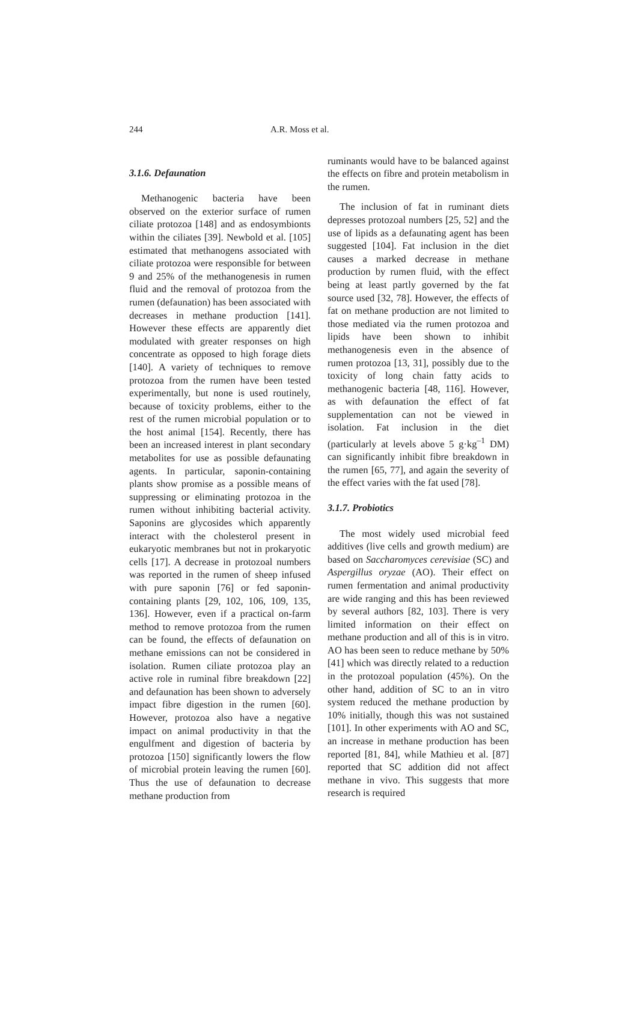244 A.R. Moss et al.
3.1.6. Defaunation
Methanogenic bacteria have been observed on the exterior surface of rumen ciliate protozoa [148] and as endosymbionts within the ciliates [39]. Newbold et al. [105] estimated that methanogens associated with ciliate protozoa were responsible for between 9 and 25% of the methanogenesis in rumen fluid and the removal of protozoa from the rumen (defaunation) has been associated with decreases in methane production [141]. However these effects are apparently diet modulated with greater responses on high concentrate as opposed to high forage diets [140]. A variety of techniques to remove protozoa from the rumen have been tested experimentally, but none is used routinely, because of toxicity problems, either to the rest of the rumen microbial population or to the host animal [154]. Recently, there has been an increased interest in plant secondary metabolites for use as possible defaunating agents. In particular, saponin-containing plants show promise as a possible means of suppressing or eliminating protozoa in the rumen without inhibiting bacterial activity. Saponins are glycosides which apparently interact with the cholesterol present in eukaryotic membranes but not in prokaryotic cells [17]. A decrease in protozoal numbers was reported in the rumen of sheep infused with pure saponin [76] or fed saponin-containing plants [29, 102, 106, 109, 135, 136]. However, even if a practical on-farm method to remove protozoa from the rumen can be found, the effects of defaunation on methane emissions can not be considered in isolation. Rumen ciliate protozoa play an active role in ruminal fibre breakdown [22] and defaunation has been shown to adversely impact fibre digestion in the rumen [60]. However, protozoa also have a negative impact on animal productivity in that the engulfment and digestion of bacteria by protozoa [150] significantly lowers the flow of microbial protein leaving the rumen [60]. Thus the use of defaunation to decrease methane production from
ruminants would have to be balanced against the effects on fibre and protein metabolism in the rumen.
The inclusion of fat in ruminant diets depresses protozoal numbers [25, 52] and the use of lipids as a defaunating agent has been suggested [104]. Fat inclusion in the diet causes a marked decrease in methane production by rumen fluid, with the effect being at least partly governed by the fat source used [32, 78]. However, the effects of fat on methane production are not limited to those mediated via the rumen protozoa and lipids have been shown to inhibit methanogenesis even in the absence of rumen protozoa [13, 31], possibly due to the toxicity of long chain fatty acids to methanogenic bacteria [48, 116]. However, as with defaunation the effect of fat supplementation can not be viewed in isolation. Fat inclusion in the diet (particularly at levels above 5 g·kg<sup>–1</sup> DM) can significantly inhibit fibre breakdown in the rumen [65, 77], and again the severity of the effect varies with the fat used [78].
3.1.7. Probiotics
The most widely used microbial feed additives (live cells and growth medium) are based on Saccharomyces cerevisiae (SC) and Aspergillus oryzae (AO). Their effect on rumen fermentation and animal productivity are wide ranging and this has been reviewed by several authors [82, 103]. There is very limited information on their effect on methane production and all of this is in vitro. AO has been seen to reduce methane by 50% [41] which was directly related to a reduction in the protozoal population (45%). On the other hand, addition of SC to an in vitro system reduced the methane production by 10% initially, though this was not sustained [101]. In other experiments with AO and SC, an increase in methane production has been reported [81, 84], while Mathieu et al. [87] reported that SC addition did not affect methane in vivo. This suggests that more research is required